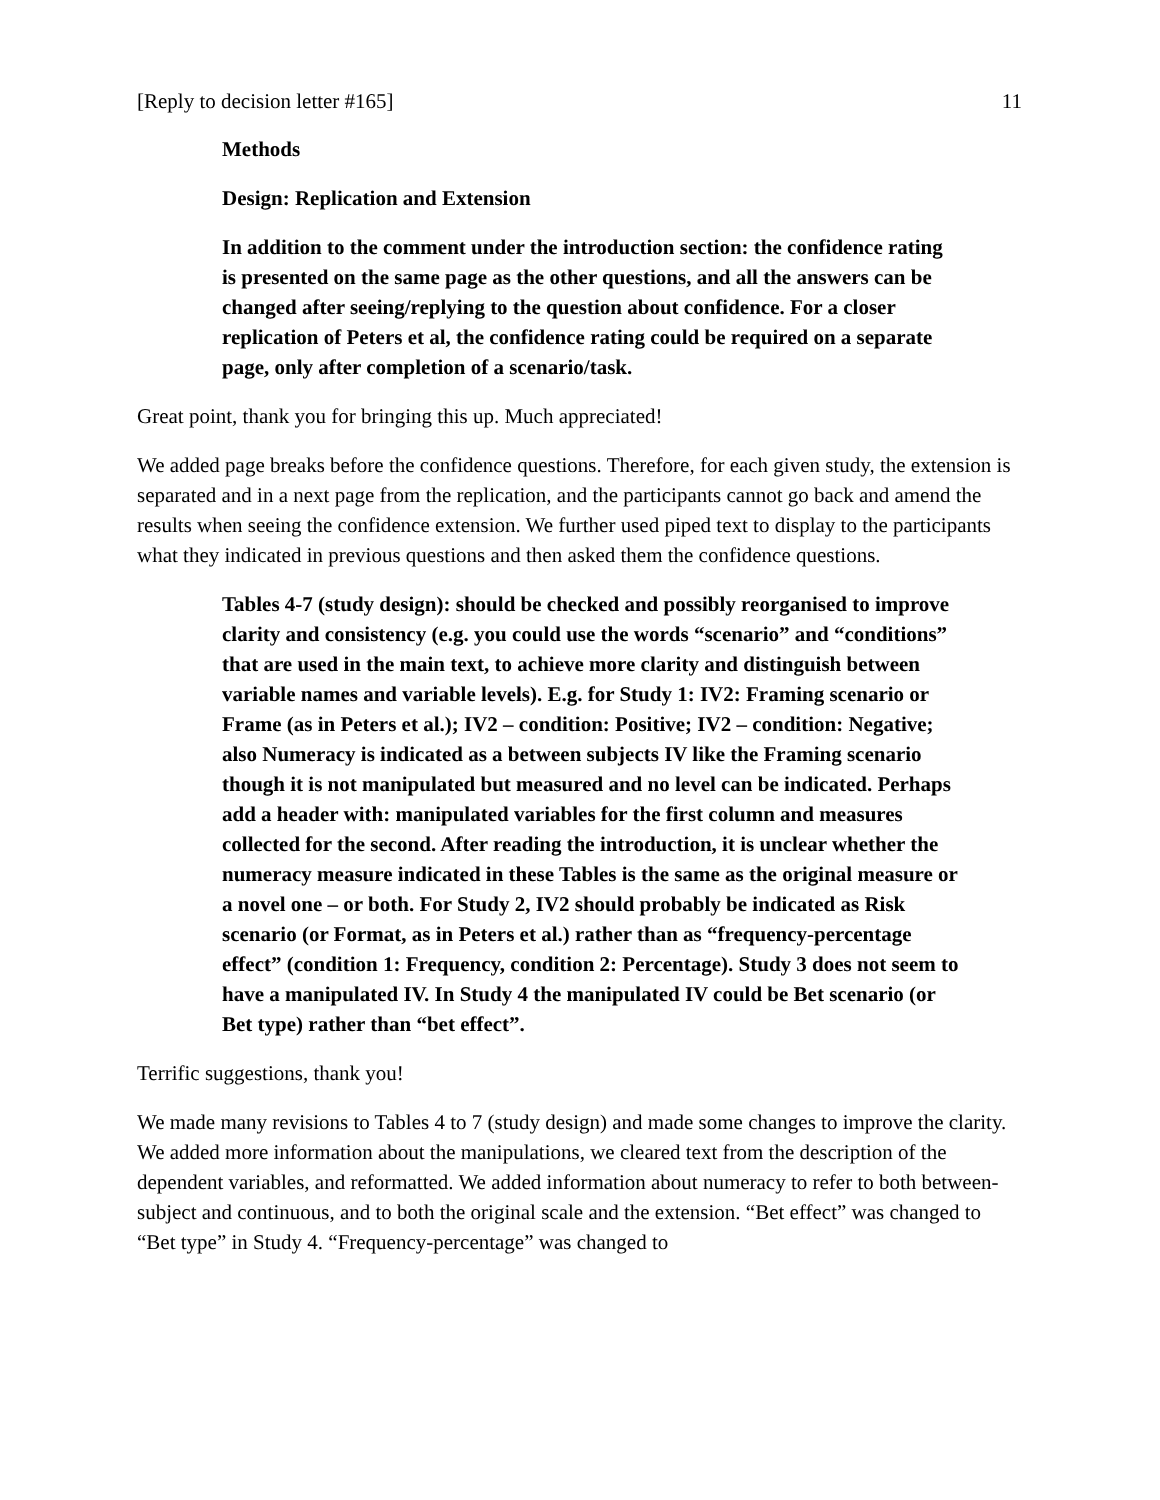[Reply to decision letter #165] 11
Methods
Design: Replication and Extension
In addition to the comment under the introduction section: the confidence rating is presented on the same page as the other questions, and all the answers can be changed after seeing/replying to the question about confidence. For a closer replication of Peters et al, the confidence rating could be required on a separate page, only after completion of a scenario/task.
Great point, thank you for bringing this up. Much appreciated!
We added page breaks before the confidence questions. Therefore, for each given study, the extension is separated and in a next page from the replication, and the participants cannot go back and amend the results when seeing the confidence extension. We further used piped text to display to the participants what they indicated in previous questions and then asked them the confidence questions.
Tables 4-7 (study design): should be checked and possibly reorganised to improve clarity and consistency (e.g. you could use the words “scenario” and “conditions” that are used in the main text, to achieve more clarity and distinguish between variable names and variable levels). E.g. for Study 1: IV2: Framing scenario or Frame (as in Peters et al.); IV2 – condition: Positive; IV2 – condition: Negative; also Numeracy is indicated as a between subjects IV like the Framing scenario though it is not manipulated but measured and no level can be indicated. Perhaps add a header with: manipulated variables for the first column and measures collected for the second. After reading the introduction, it is unclear whether the numeracy measure indicated in these Tables is the same as the original measure or a novel one – or both. For Study 2, IV2 should probably be indicated as Risk scenario (or Format, as in Peters et al.) rather than as “frequency-percentage effect” (condition 1: Frequency, condition 2: Percentage). Study 3 does not seem to have a manipulated IV. In Study 4 the manipulated IV could be Bet scenario (or Bet type) rather than “bet effect”.
Terrific suggestions, thank you!
We made many revisions to Tables 4 to 7 (study design) and made some changes to improve the clarity. We added more information about the manipulations, we cleared text from the description of the dependent variables, and reformatted. We added information about numeracy to refer to both between-subject and continuous, and to both the original scale and the extension. “Bet effect” was changed to “Bet type” in Study 4. “Frequency-percentage” was changed to